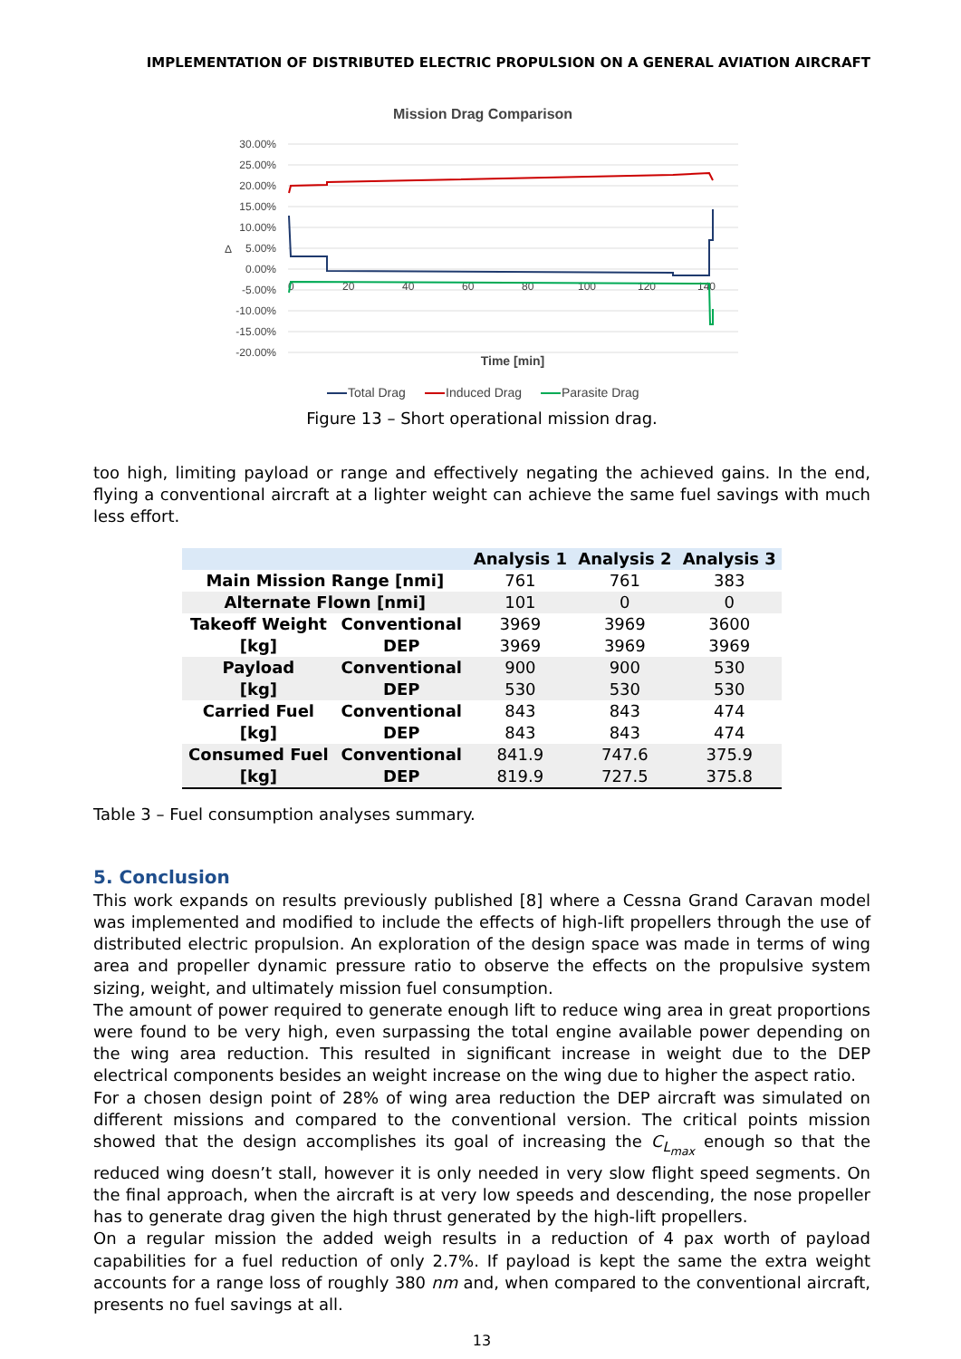IMPLEMENTATION OF DISTRIBUTED ELECTRIC PROPULSION ON A GENERAL AVIATION AIRCRAFT
Mission Drag Comparison
30.00%
25.00%
20.00%
15.00%
10.00%
5.00%
0.00%
-5.00%
-10.00%
-15.00%
-20.00%
Δ
0
20
40
60
80
100
120
140
Time [min]
Total Drag
Induced Drag
Parasite Drag
Figure 13 – Short operational mission drag.
too high, limiting payload or range and effectively negating the achieved gains. In the end, flying a conventional aircraft at a lighter weight can achieve the same fuel savings with much less effort.
| | | Analysis 1 | Analysis 2 | Analysis 3 |
| --- | --- | --- | --- | --- |
| Main Mission Range [nmi] | | 761 | 761 | 383 |
| Alternate Flown [nmi] | | 101 | 0 | 0 |
| Takeoff Weight | Conventional | 3969 | 3969 | 3600 |
| [kg] | DEP | 3969 | 3969 | 3969 |
| Payload | Conventional | 900 | 900 | 530 |
| [kg] | DEP | 530 | 530 | 530 |
| Carried Fuel | Conventional | 843 | 843 | 474 |
| [kg] | DEP | 843 | 843 | 474 |
| Consumed Fuel | Conventional | 841.9 | 747.6 | 375.9 |
| [kg] | DEP | 819.9 | 727.5 | 375.8 |
Table 3 – Fuel consumption analyses summary.
5. Conclusion
This work expands on results previously published [8] where a Cessna Grand Caravan model was implemented and modified to include the effects of high-lift propellers through the use of distributed electric propulsion. An exploration of the design space was made in terms of wing area and propeller dynamic pressure ratio to observe the effects on the propulsive system sizing, weight, and ultimately mission fuel consumption.
The amount of power required to generate enough lift to reduce wing area in great proportions were found to be very high, even surpassing the total engine available power depending on the wing area reduction. This resulted in significant increase in weight due to the DEP electrical components besides an weight increase on the wing due to higher the aspect ratio.
For a chosen design point of 28% of wing area reduction the DEP aircraft was simulated on different missions and compared to the conventional version. The critical points mission showed that the design accomplishes its goal of increasing the C<sub>L<sub>max</sub></sub> enough so that the reduced wing doesn’t stall, however it is only needed in very slow flight speed segments. On the final approach, when the aircraft is at very low speeds and descending, the nose propeller has to generate drag given the high thrust generated by the high-lift propellers.
On a regular mission the added weigh results in a reduction of 4 pax worth of payload capabilities for a fuel reduction of only 2.7%. If payload is kept the same the extra weight accounts for a range loss of roughly 380 nm and, when compared to the conventional aircraft, presents no fuel savings at all.
13